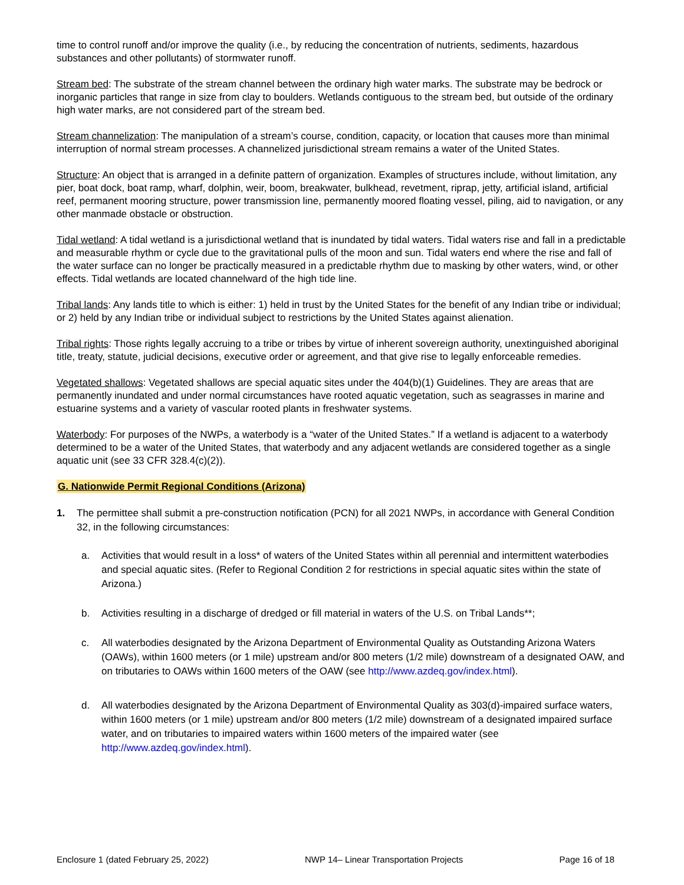time to control runoff and/or improve the quality (i.e., by reducing the concentration of nutrients, sediments, hazardous substances and other pollutants) of stormwater runoff.
Stream bed: The substrate of the stream channel between the ordinary high water marks. The substrate may be bedrock or inorganic particles that range in size from clay to boulders. Wetlands contiguous to the stream bed, but outside of the ordinary high water marks, are not considered part of the stream bed.
Stream channelization: The manipulation of a stream’s course, condition, capacity, or location that causes more than minimal interruption of normal stream processes. A channelized jurisdictional stream remains a water of the United States.
Structure: An object that is arranged in a definite pattern of organization. Examples of structures include, without limitation, any pier, boat dock, boat ramp, wharf, dolphin, weir, boom, breakwater, bulkhead, revetment, riprap, jetty, artificial island, artificial reef, permanent mooring structure, power transmission line, permanently moored floating vessel, piling, aid to navigation, or any other manmade obstacle or obstruction.
Tidal wetland: A tidal wetland is a jurisdictional wetland that is inundated by tidal waters. Tidal waters rise and fall in a predictable and measurable rhythm or cycle due to the gravitational pulls of the moon and sun. Tidal waters end where the rise and fall of the water surface can no longer be practically measured in a predictable rhythm due to masking by other waters, wind, or other effects. Tidal wetlands are located channelward of the high tide line.
Tribal lands: Any lands title to which is either: 1) held in trust by the United States for the benefit of any Indian tribe or individual; or 2) held by any Indian tribe or individual subject to restrictions by the United States against alienation.
Tribal rights: Those rights legally accruing to a tribe or tribes by virtue of inherent sovereign authority, unextinguished aboriginal title, treaty, statute, judicial decisions, executive order or agreement, and that give rise to legally enforceable remedies.
Vegetated shallows: Vegetated shallows are special aquatic sites under the 404(b)(1) Guidelines. They are areas that are permanently inundated and under normal circumstances have rooted aquatic vegetation, such as seagrasses in marine and estuarine systems and a variety of vascular rooted plants in freshwater systems.
Waterbody: For purposes of the NWPs, a waterbody is a “water of the United States.” If a wetland is adjacent to a waterbody determined to be a water of the United States, that waterbody and any adjacent wetlands are considered together as a single aquatic unit (see 33 CFR 328.4(c)(2)).
G. Nationwide Permit Regional Conditions (Arizona)
1. The permittee shall submit a pre-construction notification (PCN) for all 2021 NWPs, in accordance with General Condition 32, in the following circumstances:
a. Activities that would result in a loss* of waters of the United States within all perennial and intermittent waterbodies and special aquatic sites. (Refer to Regional Condition 2 for restrictions in special aquatic sites within the state of Arizona.)
b. Activities resulting in a discharge of dredged or fill material in waters of the U.S. on Tribal Lands**;
c. All waterbodies designated by the Arizona Department of Environmental Quality as Outstanding Arizona Waters (OAWs), within 1600 meters (or 1 mile) upstream and/or 800 meters (1/2 mile) downstream of a designated OAW, and on tributaries to OAWs within 1600 meters of the OAW (see http://www.azdeq.gov/index.html).
d. All waterbodies designated by the Arizona Department of Environmental Quality as 303(d)-impaired surface waters, within 1600 meters (or 1 mile) upstream and/or 800 meters (1/2 mile) downstream of a designated impaired surface water, and on tributaries to impaired waters within 1600 meters of the impaired water (see http://www.azdeq.gov/index.html).
Enclosure 1 (dated February 25, 2022) NWP 14– Linear Transportation Projects Page 16 of 18